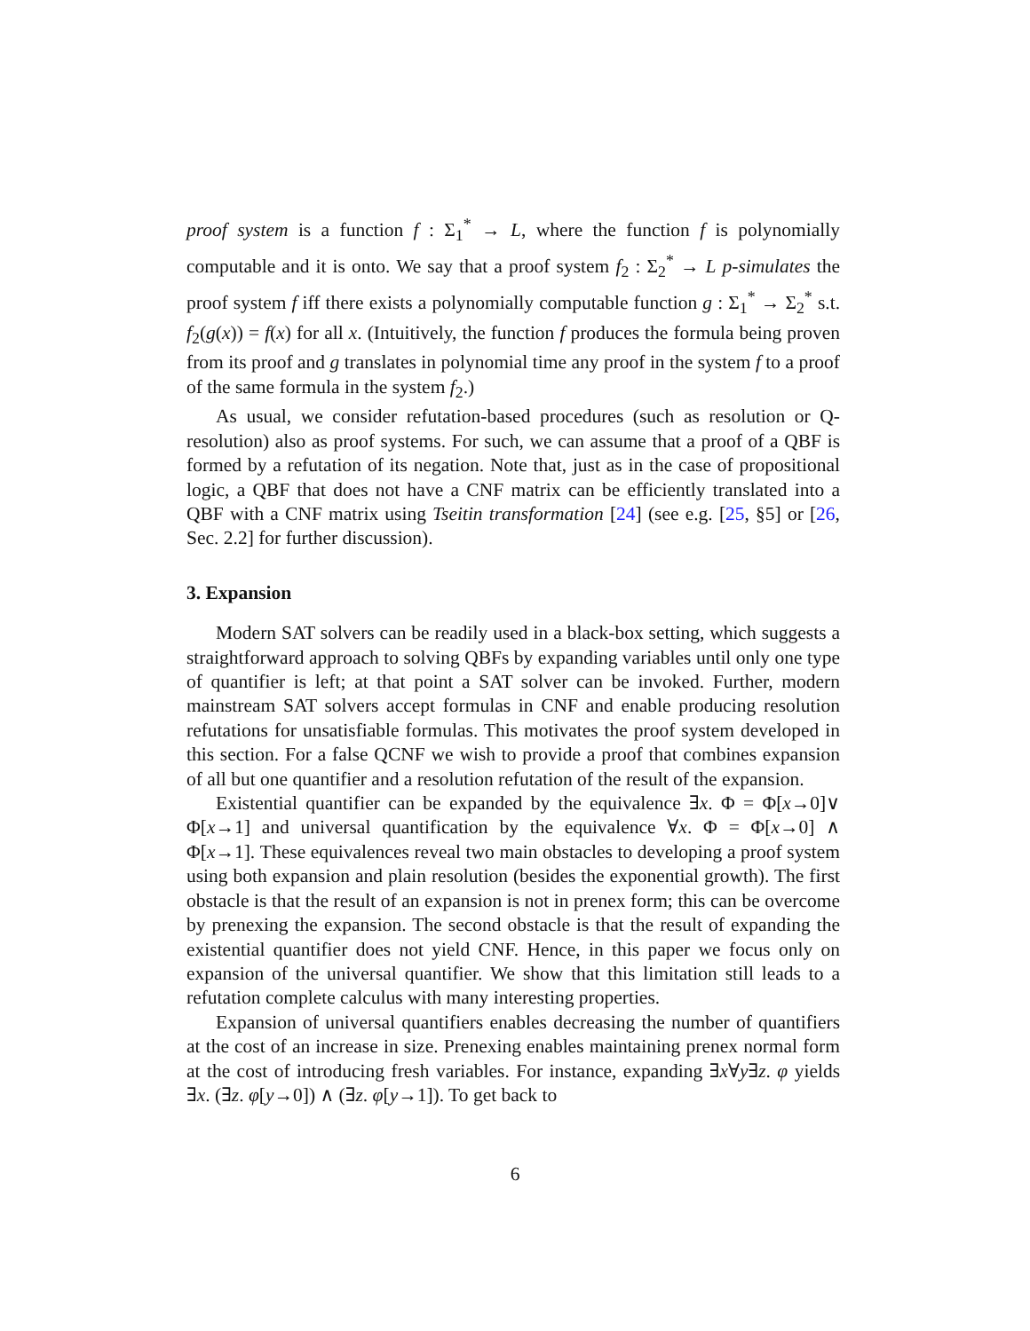proof system is a function f : Σ<sub>1</sub><sup>*</sup> → L, where the function f is polynomially computable and it is onto. We say that a proof system f<sub>2</sub> : Σ<sub>2</sub><sup>*</sup> → L p-simulates the proof system f iff there exists a polynomially computable function g : Σ<sub>1</sub><sup>*</sup> → Σ<sub>2</sub><sup>*</sup> s.t. f<sub>2</sub>(g(x)) = f(x) for all x. (Intuitively, the function f produces the formula being proven from its proof and g translates in polynomial time any proof in the system f to a proof of the same formula in the system f<sub>2</sub>.)
As usual, we consider refutation-based procedures (such as resolution or Q-resolution) also as proof systems. For such, we can assume that a proof of a QBF is formed by a refutation of its negation. Note that, just as in the case of propositional logic, a QBF that does not have a CNF matrix can be efficiently translated into a QBF with a CNF matrix using Tseitin transformation [24] (see e.g. [25, §5] or [26, Sec. 2.2] for further discussion).
3. Expansion
Modern SAT solvers can be readily used in a black-box setting, which suggests a straightforward approach to solving QBFs by expanding variables until only one type of quantifier is left; at that point a SAT solver can be invoked. Further, modern mainstream SAT solvers accept formulas in CNF and enable producing resolution refutations for unsatisfiable formulas. This motivates the proof system developed in this section. For a false QCNF we wish to provide a proof that combines expansion of all but one quantifier and a resolution refutation of the result of the expansion.
Existential quantifier can be expanded by the equivalence ∃x. Φ = Φ[x→0]∨ Φ[x→1] and universal quantification by the equivalence ∀x. Φ = Φ[x→0] ∧ Φ[x→1]. These equivalences reveal two main obstacles to developing a proof system using both expansion and plain resolution (besides the exponential growth). The first obstacle is that the result of an expansion is not in prenex form; this can be overcome by prenexing the expansion. The second obstacle is that the result of expanding the existential quantifier does not yield CNF. Hence, in this paper we focus only on expansion of the universal quantifier. We show that this limitation still leads to a refutation complete calculus with many interesting properties.
Expansion of universal quantifiers enables decreasing the number of quantifiers at the cost of an increase in size. Prenexing enables maintaining prenex normal form at the cost of introducing fresh variables. For instance, expanding ∃x∀y∃z. φ yields ∃x. (∃z. φ[y→0]) ∧ (∃z. φ[y→1]). To get back to
6